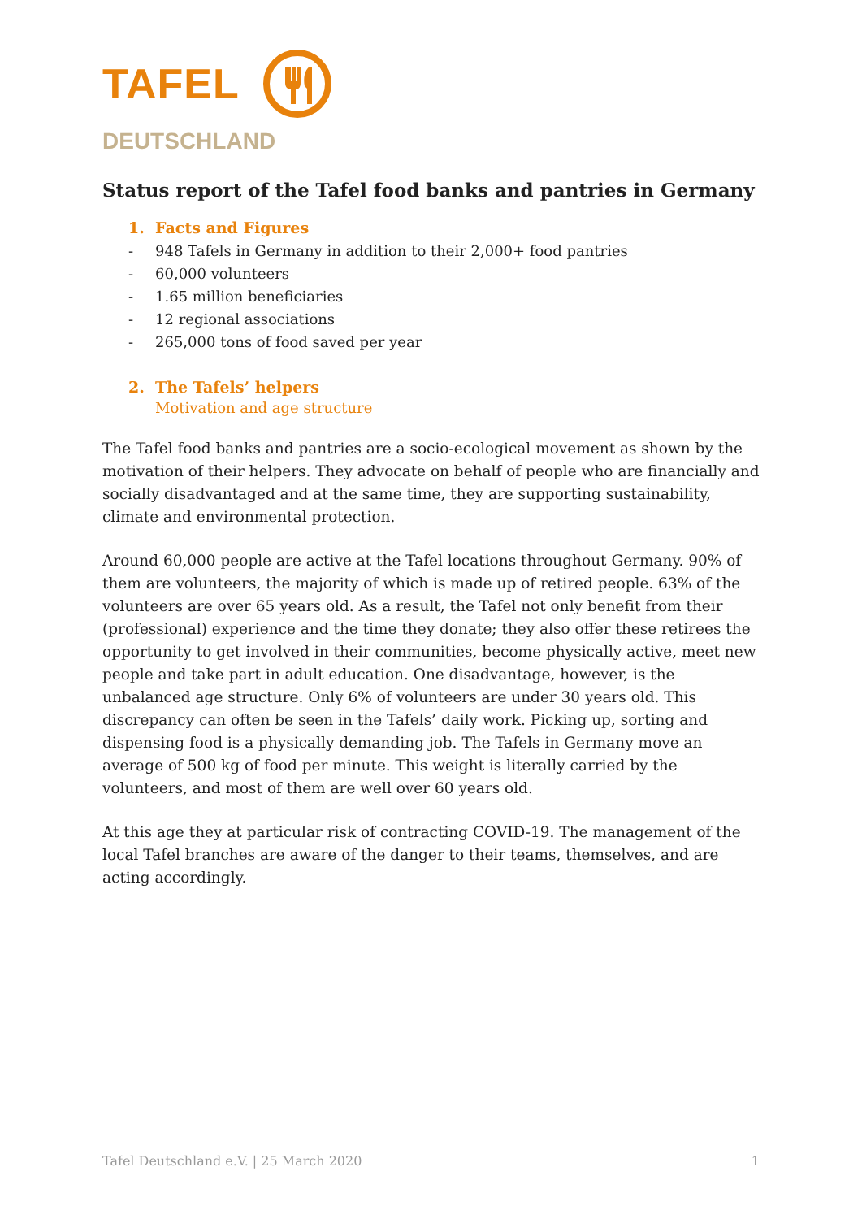TAFEL
DEUTSCHLAND
Status report of the Tafel food banks and pantries in Germany
1. Facts and Figures
- 948 Tafels in Germany in addition to their 2,000+ food pantries
- 60,000 volunteers
- 1.65 million beneficiaries
- 12 regional associations
- 265,000 tons of food saved per year
2. The Tafels’ helpers
Motivation and age structure
The Tafel food banks and pantries are a socio-ecological movement as shown by the motivation of their helpers. They advocate on behalf of people who are financially and socially disadvantaged and at the same time, they are supporting sustainability, climate and environmental protection.
Around 60,000 people are active at the Tafel locations throughout Germany. 90% of them are volunteers, the majority of which is made up of retired people. 63% of the volunteers are over 65 years old. As a result, the Tafel not only benefit from their (professional) experience and the time they donate; they also offer these retirees the opportunity to get involved in their communities, become physically active, meet new people and take part in adult education. One disadvantage, however, is the unbalanced age structure. Only 6% of volunteers are under 30 years old. This discrepancy can often be seen in the Tafels’ daily work. Picking up, sorting and dispensing food is a physically demanding job. The Tafels in Germany move an average of 500 kg of food per minute. This weight is literally carried by the volunteers, and most of them are well over 60 years old.
At this age they at particular risk of contracting COVID-19. The management of the local Tafel branches are aware of the danger to their teams, themselves, and are acting accordingly.
Tafel Deutschland e.V. | 25 March 2020 1